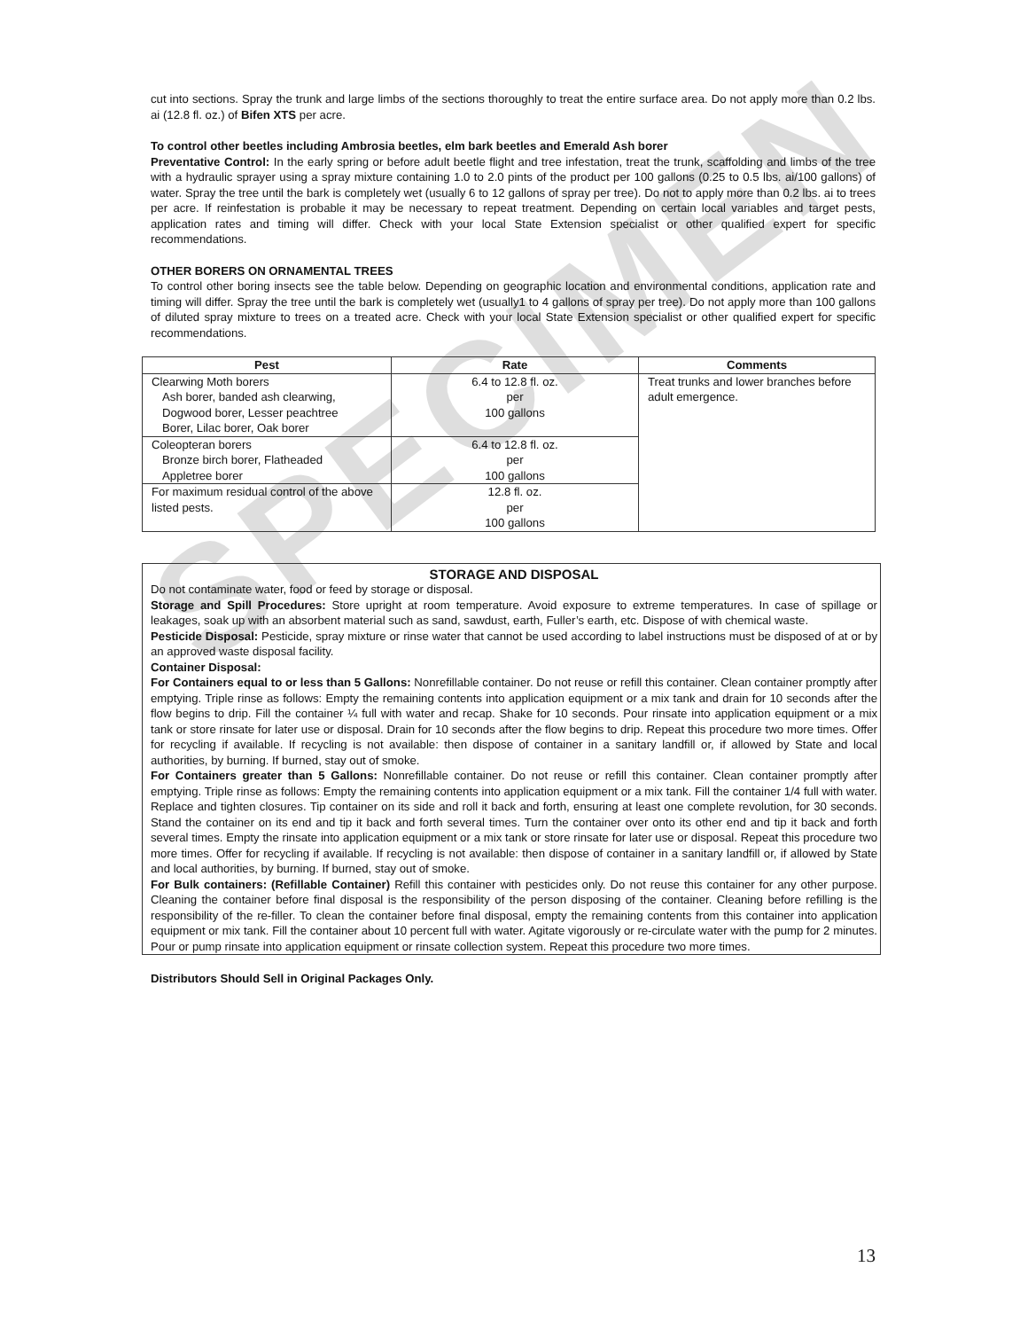SPECIMEN
cut into sections. Spray the trunk and large limbs of the sections thoroughly to treat the entire surface area. Do not apply more than 0.2 lbs. ai (12.8 fl. oz.) of Bifen XTS per acre.
To control other beetles including Ambrosia beetles, elm bark beetles and Emerald Ash borer
Preventative Control: In the early spring or before adult beetle flight and tree infestation, treat the trunk, scaffolding and limbs of the tree with a hydraulic sprayer using a spray mixture containing 1.0 to 2.0 pints of the product per 100 gallons (0.25 to 0.5 lbs. ai/100 gallons) of water. Spray the tree until the bark is completely wet (usually 6 to 12 gallons of spray per tree). Do not to apply more than 0.2 lbs. ai to trees per acre. If reinfestation is probable it may be necessary to repeat treatment. Depending on certain local variables and target pests, application rates and timing will differ. Check with your local State Extension specialist or other qualified expert for specific recommendations.
OTHER BORERS ON ORNAMENTAL TREES
To control other boring insects see the table below. Depending on geographic location and environmental conditions, application rate and timing will differ. Spray the tree until the bark is completely wet (usually1 to 4 gallons of spray per tree). Do not apply more than 100 gallons of diluted spray mixture to trees on a treated acre. Check with your local State Extension specialist or other qualified expert for specific recommendations.
| Pest | Rate | Comments |
| --- | --- | --- |
| Clearwing Moth borers Ash borer, banded ash clearwing, Dogwood borer, Lesser peachtree Borer, Lilac borer, Oak borer | 6.4 to 12.8 fl. oz. per 100 gallons | Treat trunks and lower branches before adult emergence. |
| Coleopteran borers Bronze birch borer, Flatheaded Appletree borer | 6.4 to 12.8 fl. oz. per 100 gallons | |
| For maximum residual control of the above listed pests. | 12.8 fl. oz. per 100 gallons | |
STORAGE AND DISPOSAL
Do not contaminate water, food or feed by storage or disposal.
Storage and Spill Procedures: Store upright at room temperature. Avoid exposure to extreme temperatures. In case of spillage or leakages, soak up with an absorbent material such as sand, sawdust, earth, Fuller’s earth, etc. Dispose of with chemical waste.
Pesticide Disposal: Pesticide, spray mixture or rinse water that cannot be used according to label instructions must be disposed of at or by an approved waste disposal facility.
Container Disposal:
For Containers equal to or less than 5 Gallons: Nonrefillable container. Do not reuse or refill this container. Clean container promptly after emptying. Triple rinse as follows: Empty the remaining contents into application equipment or a mix tank and drain for 10 seconds after the flow begins to drip. Fill the container ¼ full with water and recap. Shake for 10 seconds. Pour rinsate into application equipment or a mix tank or store rinsate for later use or disposal. Drain for 10 seconds after the flow begins to drip. Repeat this procedure two more times. Offer for recycling if available. If recycling is not available: then dispose of container in a sanitary landfill or, if allowed by State and local authorities, by burning. If burned, stay out of smoke.
For Containers greater than 5 Gallons: Nonrefillable container. Do not reuse or refill this container. Clean container promptly after emptying. Triple rinse as follows: Empty the remaining contents into application equipment or a mix tank. Fill the container 1/4 full with water. Replace and tighten closures. Tip container on its side and roll it back and forth, ensuring at least one complete revolution, for 30 seconds. Stand the container on its end and tip it back and forth several times. Turn the container over onto its other end and tip it back and forth several times. Empty the rinsate into application equipment or a mix tank or store rinsate for later use or disposal. Repeat this procedure two more times. Offer for recycling if available. If recycling is not available: then dispose of container in a sanitary landfill or, if allowed by State and local authorities, by burning. If burned, stay out of smoke.
For Bulk containers: (Refillable Container) Refill this container with pesticides only. Do not reuse this container for any other purpose. Cleaning the container before final disposal is the responsibility of the person disposing of the container. Cleaning before refilling is the responsibility of the re-filler. To clean the container before final disposal, empty the remaining contents from this container into application equipment or mix tank. Fill the container about 10 percent full with water. Agitate vigorously or re-circulate water with the pump for 2 minutes. Pour or pump rinsate into application equipment or rinsate collection system. Repeat this procedure two more times.
Distributors Should Sell in Original Packages Only.
13